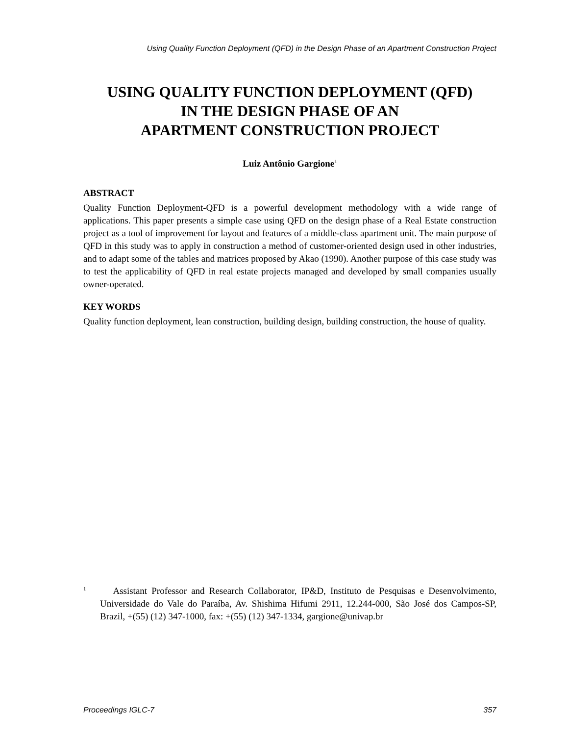Using Quality Function Deployment (QFD) in the Design Phase of an Apartment Construction Project
USING QUALITY FUNCTION DEPLOYMENT (QFD)
IN THE DESIGN PHASE OF AN
APARTMENT CONSTRUCTION PROJECT
Luiz Antônio Gargione<sup>1</sup>
ABSTRACT
Quality Function Deployment-QFD is a powerful development methodology with a wide range of applications. This paper presents a simple case using QFD on the design phase of a Real Estate construction project as a tool of improvement for layout and features of a middle-class apartment unit. The main purpose of QFD in this study was to apply in construction a method of customer-oriented design used in other industries, and to adapt some of the tables and matrices proposed by Akao (1990). Another purpose of this case study was to test the applicability of QFD in real estate projects managed and developed by small companies usually owner-operated.
KEY WORDS
Quality function deployment, lean construction, building design, building construction, the house of quality.
<sup>1</sup> Assistant Professor and Research Collaborator, IP&D, Instituto de Pesquisas e Desenvolvimento, Universidade do Vale do Paraíba, Av. Shishima Hifumi 2911, 12.244-000, São José dos Campos-SP, Brazil, +(55) (12) 347-1000, fax: +(55) (12) 347-1334, gargione@univap.br
Proceedings IGLC-7 357